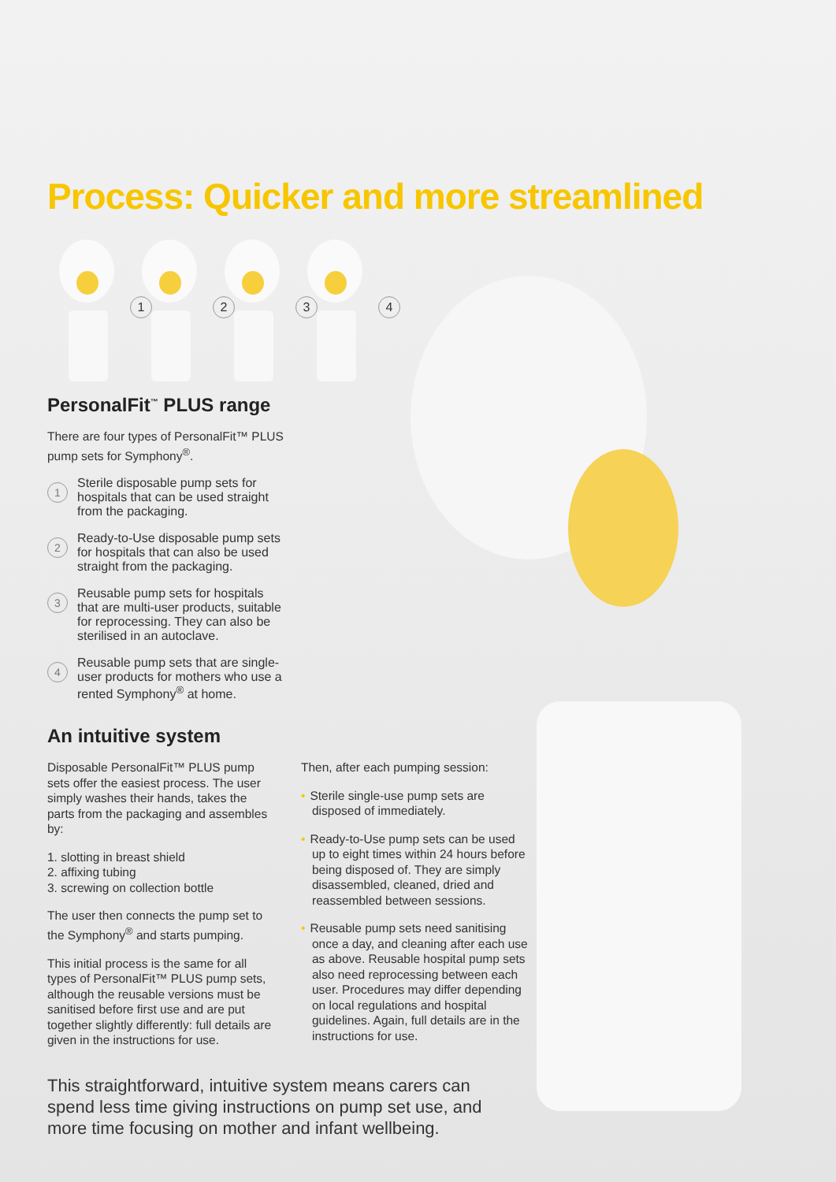Process: Quicker and more streamlined
1
2
3
4
PersonalFit<sup>™</sup> PLUS range
There are four types of PersonalFit™ PLUS pump sets for Symphony<sup>®</sup>.
1
Sterile disposable pump sets for hospitals that can be used straight from the packaging.
2
Ready-to-Use disposable pump sets for hospitals that can also be used straight from the packaging.
3
Reusable pump sets for hospitals that are multi-user products, suitable for reprocessing. They can also be sterilised in an autoclave.
4
Reusable pump sets that are single-user products for mothers who use a rented Symphony<sup>®</sup> at home.
An intuitive system
Disposable PersonalFit™ PLUS pump sets offer the easiest process. The user simply washes their hands, takes the parts from the packaging and assembles by:
1. slotting in breast shield
2. affixing tubing
3. screwing on collection bottle
The user then connects the pump set to the Symphony<sup>®</sup> and starts pumping.
This initial process is the same for all types of PersonalFit™ PLUS pump sets, although the reusable versions must be sanitised before first use and are put together slightly differently: full details are given in the instructions for use.
Then, after each pumping session:
• Sterile single-use pump sets are disposed of immediately.
• Ready-to-Use pump sets can be used up to eight times within 24 hours before being disposed of. They are simply disassembled, cleaned, dried and reassembled between sessions.
• Reusable pump sets need sanitising once a day, and cleaning after each use as above. Reusable hospital pump sets also need reprocessing between each user. Procedures may differ depending on local regulations and hospital guidelines. Again, full details are in the instructions for use.
This straightforward, intuitive system means carers can spend less time giving instructions on pump set use, and more time focusing on mother and infant wellbeing.